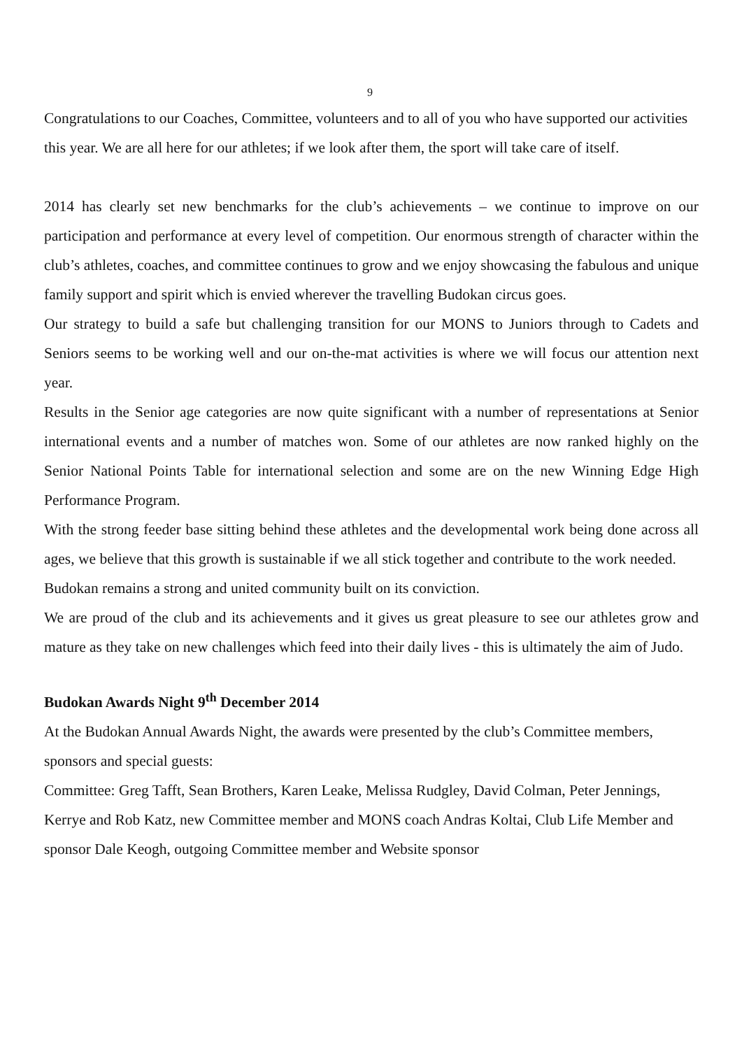9
Congratulations to our Coaches, Committee, volunteers and to all of you who have supported our activities this year. We are all here for our athletes; if we look after them, the sport will take care of itself.
2014 has clearly set new benchmarks for the club’s achievements – we continue to improve on our participation and performance at every level of competition. Our enormous strength of character within the club’s athletes, coaches, and committee continues to grow and we enjoy showcasing the fabulous and unique family support and spirit which is envied wherever the travelling Budokan circus goes.
Our strategy to build a safe but challenging transition for our MONS to Juniors through to Cadets and Seniors seems to be working well and our on-the-mat activities is where we will focus our attention next year.
Results in the Senior age categories are now quite significant with a number of representations at Senior international events and a number of matches won. Some of our athletes are now ranked highly on the Senior National Points Table for international selection and some are on the new Winning Edge High Performance Program.
With the strong feeder base sitting behind these athletes and the developmental work being done across all ages, we believe that this growth is sustainable if we all stick together and contribute to the work needed.
Budokan remains a strong and united community built on its conviction.
We are proud of the club and its achievements and it gives us great pleasure to see our athletes grow and mature as they take on new challenges which feed into their daily lives - this is ultimately the aim of Judo.
Budokan Awards Night 9<sup>th</sup> December 2014
At the Budokan Annual Awards Night, the awards were presented by the club’s Committee members, sponsors and special guests:
Committee: Greg Tafft, Sean Brothers, Karen Leake, Melissa Rudgley, David Colman, Peter Jennings, Kerrye and Rob Katz, new Committee member and MONS coach Andras Koltai, Club Life Member and sponsor Dale Keogh, outgoing Committee member and Website sponsor